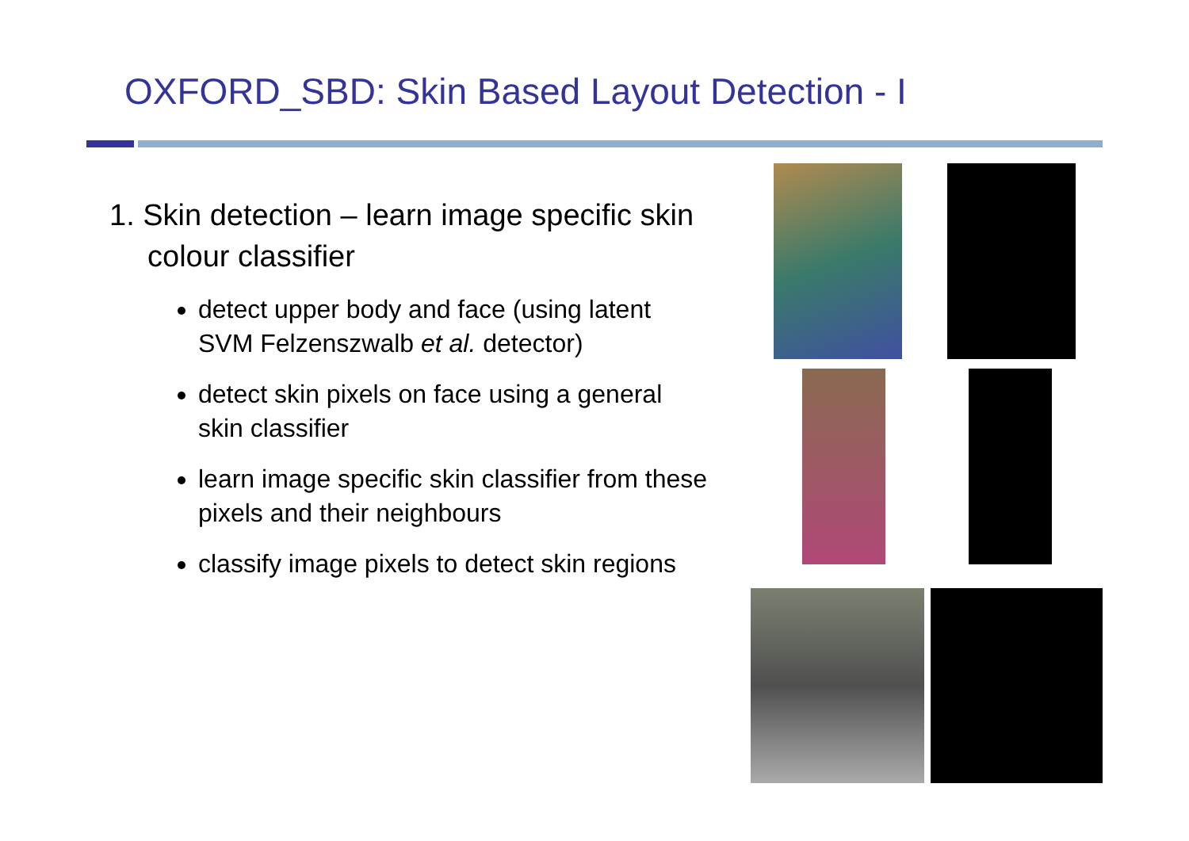OXFORD_SBD: Skin Based Layout Detection - I
1. Skin detection – learn image specific skin colour classifier
detect upper body and face (using latent SVM Felzenszwalb et al. detector)
detect skin pixels on face using a general skin classifier
learn image specific skin classifier from these pixels and their neighbours
classify image pixels to detect skin regions